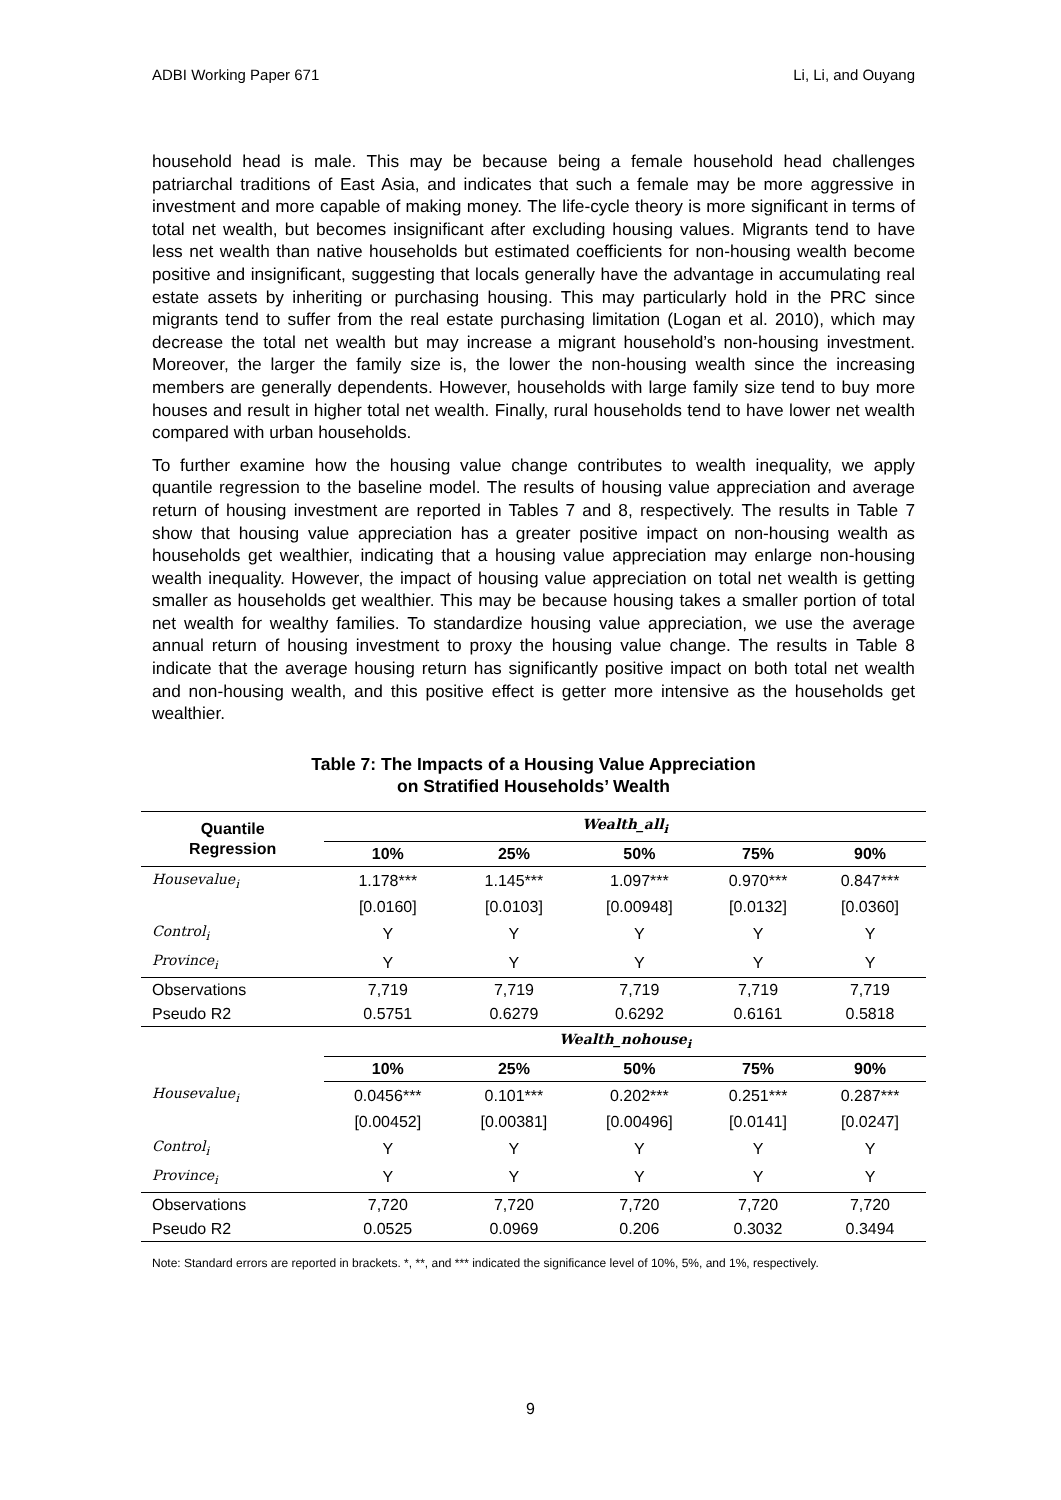ADBI Working Paper 671 Li, Li, and Ouyang
household head is male. This may be because being a female household head challenges patriarchal traditions of East Asia, and indicates that such a female may be more aggressive in investment and more capable of making money. The life-cycle theory is more significant in terms of total net wealth, but becomes insignificant after excluding housing values. Migrants tend to have less net wealth than native households but estimated coefficients for non-housing wealth become positive and insignificant, suggesting that locals generally have the advantage in accumulating real estate assets by inheriting or purchasing housing. This may particularly hold in the PRC since migrants tend to suffer from the real estate purchasing limitation (Logan et al. 2010), which may decrease the total net wealth but may increase a migrant household’s non-housing investment. Moreover, the larger the family size is, the lower the non-housing wealth since the increasing members are generally dependents. However, households with large family size tend to buy more houses and result in higher total net wealth. Finally, rural households tend to have lower net wealth compared with urban households.
To further examine how the housing value change contributes to wealth inequality, we apply quantile regression to the baseline model. The results of housing value appreciation and average return of housing investment are reported in Tables 7 and 8, respectively. The results in Table 7 show that housing value appreciation has a greater positive impact on non-housing wealth as households get wealthier, indicating that a housing value appreciation may enlarge non-housing wealth inequality. However, the impact of housing value appreciation on total net wealth is getting smaller as households get wealthier. This may be because housing takes a smaller portion of total net wealth for wealthy families. To standardize housing value appreciation, we use the average annual return of housing investment to proxy the housing value change. The results in Table 8 indicate that the average housing return has significantly positive impact on both total net wealth and non-housing wealth, and this positive effect is getter more intensive as the households get wealthier.
Table 7: The Impacts of a Housing Value Appreciation
on Stratified Households’ Wealth
| Quantile Regression | Wealth_all<sub>i</sub> | | | | |
| --- | --- | --- | --- | --- | --- |
| | 10% | 25% | 50% | 75% | 90% |
| Housevalue<sub>i</sub> | 1.178*** | 1.145*** | 1.097*** | 0.970*** | 0.847*** |
| | [0.0160] | [0.0103] | [0.00948] | [0.0132] | [0.0360] |
| Control<sub>i</sub> | Y | Y | Y | Y | Y |
| Province<sub>i</sub> | Y | Y | Y | Y | Y |
| Observations | 7,719 | 7,719 | 7,719 | 7,719 | 7,719 |
| Pseudo R2 | 0.5751 | 0.6279 | 0.6292 | 0.6161 | 0.5818 |
| | Wealth_nohouse<sub>i</sub> | | | | |
| | 10% | 25% | 50% | 75% | 90% |
| Housevalue<sub>i</sub> | 0.0456*** | 0.101*** | 0.202*** | 0.251*** | 0.287*** |
| | [0.00452] | [0.00381] | [0.00496] | [0.0141] | [0.0247] |
| Control<sub>i</sub> | Y | Y | Y | Y | Y |
| Province<sub>i</sub> | Y | Y | Y | Y | Y |
| Observations | 7,720 | 7,720 | 7,720 | 7,720 | 7,720 |
| Pseudo R2 | 0.0525 | 0.0969 | 0.206 | 0.3032 | 0.3494 |
Note: Standard errors are reported in brackets. *, **, and *** indicated the significance level of 10%, 5%, and 1%, respectively.
9